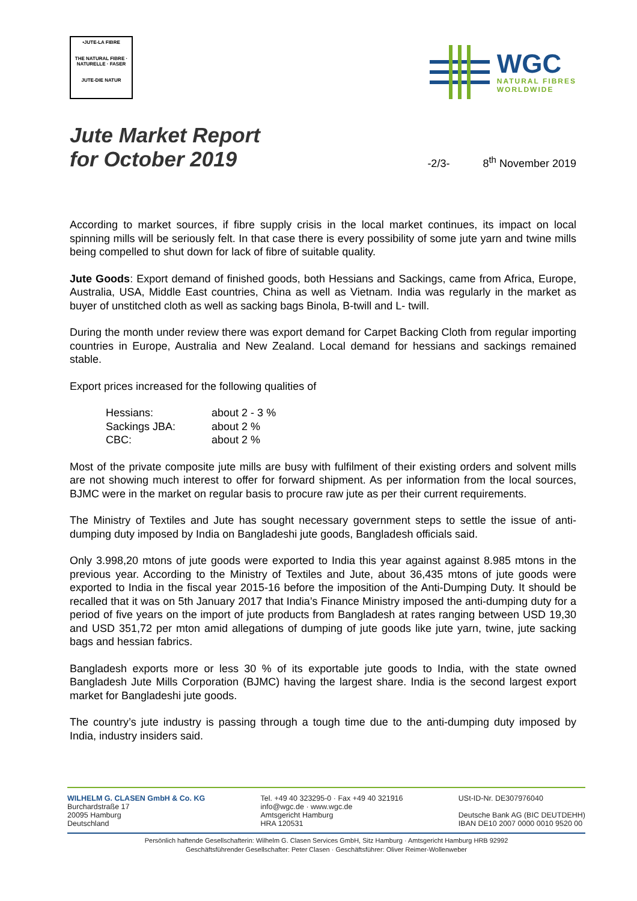•JUTE-LA FIBRE
THE NATURAL FIBRE · NATURELLE · FASER
JUTE-DIE NATUR
WGC
NATURAL FIBRES
WORLDWIDE
Jute Market Report
for October 2019
-2/3- 8<sup>th</sup> November 2019
According to market sources, if fibre supply crisis in the local market continues, its impact on local spinning mills will be seriously felt. In that case there is every possibility of some jute yarn and twine mills being compelled to shut down for lack of fibre of suitable quality.
Jute Goods: Export demand of finished goods, both Hessians and Sackings, came from Africa, Europe, Australia, USA, Middle East countries, China as well as Vietnam. India was regularly in the market as buyer of unstitched cloth as well as sacking bags Binola, B-twill and L- twill.
During the month under review there was export demand for Carpet Backing Cloth from regular importing countries in Europe, Australia and New Zealand. Local demand for hessians and sackings remained stable.
Export prices increased for the following qualities of
| Hessians: | about 2 - 3 % |
| Sackings JBA: | about 2 % |
| CBC: | about 2 % |
Most of the private composite jute mills are busy with fulfilment of their existing orders and solvent mills are not showing much interest to offer for forward shipment. As per information from the local sources, BJMC were in the market on regular basis to procure raw jute as per their current requirements.
The Ministry of Textiles and Jute has sought necessary government steps to settle the issue of anti-dumping duty imposed by India on Bangladeshi jute goods, Bangladesh officials said.
Only 3.998,20 mtons of jute goods were exported to India this year against against 8.985 mtons in the previous year. According to the Ministry of Textiles and Jute, about 36,435 mtons of jute goods were exported to India in the fiscal year 2015-16 before the imposition of the Anti-Dumping Duty. It should be recalled that it was on 5th January 2017 that India’s Finance Ministry imposed the anti-dumping duty for a period of five years on the import of jute products from Bangladesh at rates ranging between USD 19,30 and USD 351,72 per mton amid allegations of dumping of jute goods like jute yarn, twine, jute sacking bags and hessian fabrics.
Bangladesh exports more or less 30 % of its exportable jute goods to India, with the state owned Bangladesh Jute Mills Corporation (BJMC) having the largest share. India is the second largest export market for Bangladeshi jute goods.
The country’s jute industry is passing through a tough time due to the anti-dumping duty imposed by India, industry insiders said.
WILHELM G. CLASEN GmbH & Co. KG
Burchardstraße 17
20095 Hamburg
Deutschland
Tel. +49 40 323295-0 · Fax +49 40 321916
info@wgc.de · www.wgc.de
Amtsgericht Hamburg
HRA 120531
USt-ID-Nr. DE307976040
Deutsche Bank AG (BIC DEUTDEHH)
IBAN DE10 2007 0000 0010 9520 00
Persönlich haftende Gesellschafterin: Wilhelm G. Clasen Services GmbH, Sitz Hamburg · Amtsgericht Hamburg HRB 92992
Geschäftsführender Gesellschafter: Peter Clasen · Geschäftsführer: Oliver Reimer-Wollenweber